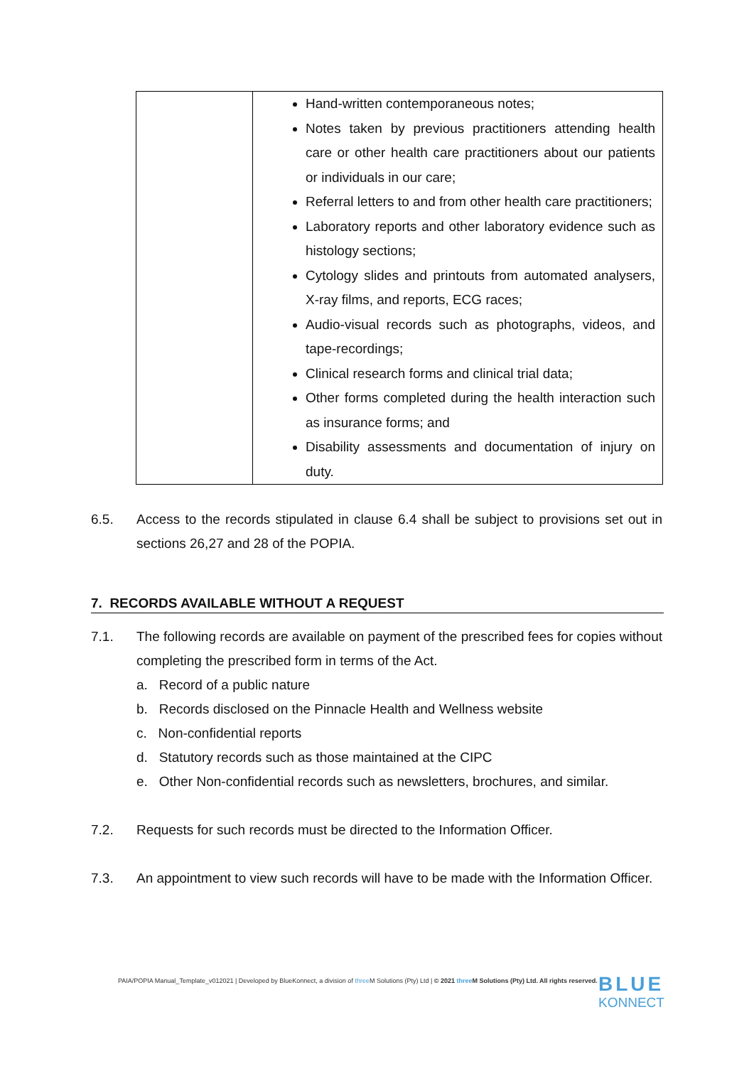| | Hand-written contemporaneous notes; Notes taken by previous practitioners attending health care or other health care practitioners about our patients or individuals in our care; Referral letters to and from other health care practitioners; Laboratory reports and other laboratory evidence such as histology sections; Cytology slides and printouts from automated analysers, X-ray films, and reports, ECG races; Audio-visual records such as photographs, videos, and tape-recordings; Clinical research forms and clinical trial data; Other forms completed during the health interaction such as insurance forms; and Disability assessments and documentation of injury on duty. |
6.5. Access to the records stipulated in clause 6.4 shall be subject to provisions set out in sections 26,27 and 28 of the POPIA.
7. RECORDS AVAILABLE WITHOUT A REQUEST
7.1. The following records are available on payment of the prescribed fees for copies without completing the prescribed form in terms of the Act.
a. Record of a public nature
b. Records disclosed on the Pinnacle Health and Wellness website
c. Non-confidential reports
d. Statutory records such as those maintained at the CIPC
e. Other Non-confidential records such as newsletters, brochures, and similar.
7.2. Requests for such records must be directed to the Information Officer.
7.3. An appointment to view such records will have to be made with the Information Officer.
PAIA/POPIA Manual_Template_v012021 | Developed by BlueKonnect, a division of three M Solutions (Pty) Ltd | © 2021 three M Solutions (Pty) Ltd. All rights reserved.
BLUE
KONNECT